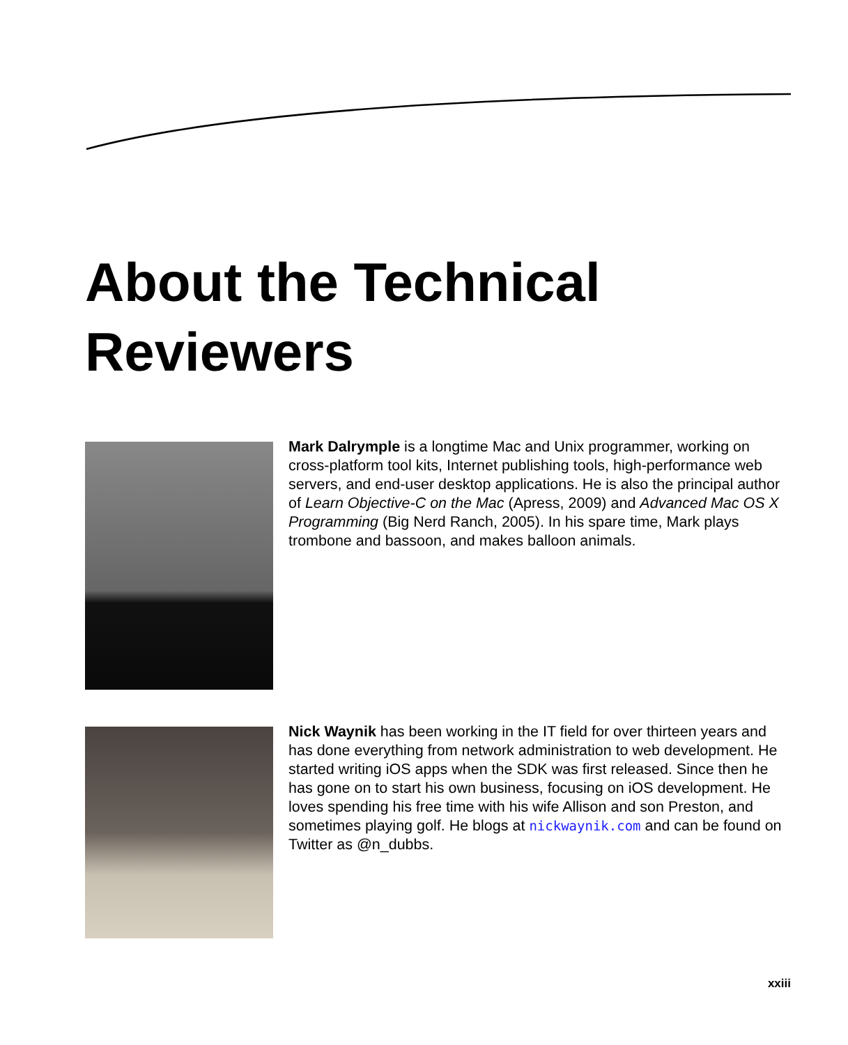About the Technical Reviewers
Mark Dalrymple is a longtime Mac and Unix programmer, working on cross-platform tool kits, Internet publishing tools, high-performance web servers, and end-user desktop applications. He is also the principal author of Learn Objective-C on the Mac (Apress, 2009) and Advanced Mac OS X Programming (Big Nerd Ranch, 2005). In his spare time, Mark plays trombone and bassoon, and makes balloon animals.
Nick Waynik has been working in the IT field for over thirteen years and has done everything from network administration to web development. He started writing iOS apps when the SDK was first released. Since then he has gone on to start his own business, focusing on iOS development. He loves spending his free time with his wife Allison and son Preston, and sometimes playing golf. He blogs at nickwaynik.com and can be found on Twitter as @n_dubbs.
xxiii